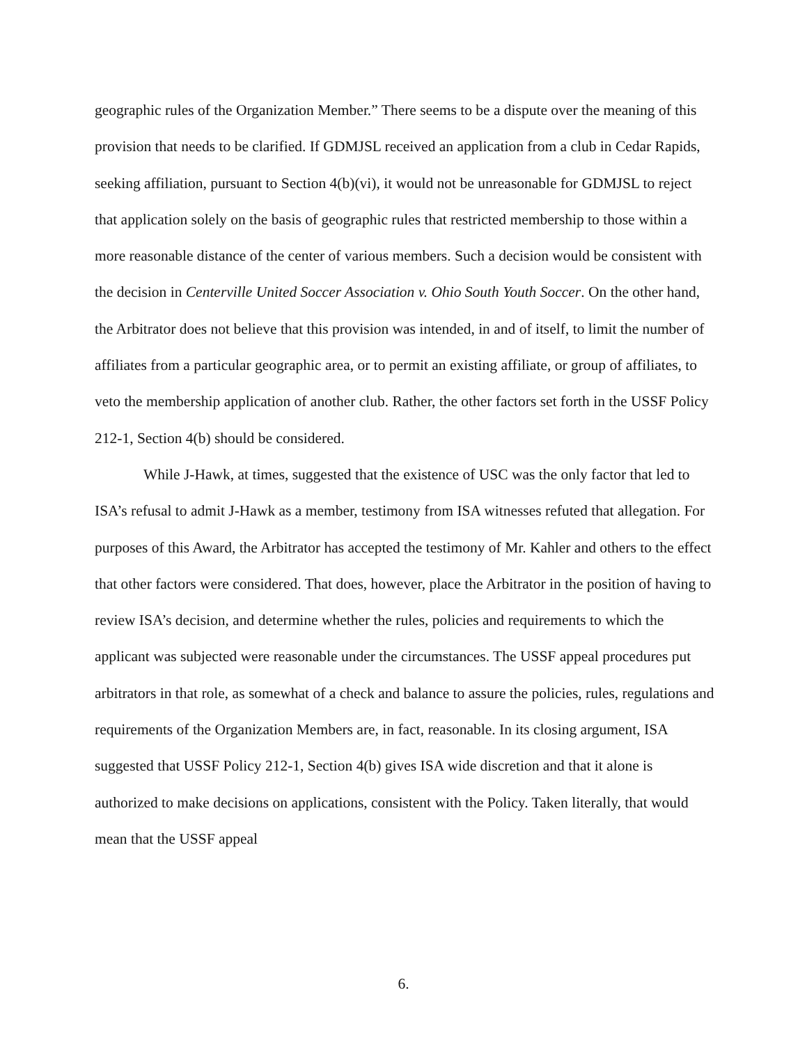geographic rules of the Organization Member.” There seems to be a dispute over the meaning of this provision that needs to be clarified. If GDMJSL received an application from a club in Cedar Rapids, seeking affiliation, pursuant to Section 4(b)(vi), it would not be unreasonable for GDMJSL to reject that application solely on the basis of geographic rules that restricted membership to those within a more reasonable distance of the center of various members. Such a decision would be consistent with the decision in Centerville United Soccer Association v. Ohio South Youth Soccer. On the other hand, the Arbitrator does not believe that this provision was intended, in and of itself, to limit the number of affiliates from a particular geographic area, or to permit an existing affiliate, or group of affiliates, to veto the membership application of another club. Rather, the other factors set forth in the USSF Policy 212-1, Section 4(b) should be considered.
While J-Hawk, at times, suggested that the existence of USC was the only factor that led to ISA’s refusal to admit J-Hawk as a member, testimony from ISA witnesses refuted that allegation. For purposes of this Award, the Arbitrator has accepted the testimony of Mr. Kahler and others to the effect that other factors were considered. That does, however, place the Arbitrator in the position of having to review ISA’s decision, and determine whether the rules, policies and requirements to which the applicant was subjected were reasonable under the circumstances. The USSF appeal procedures put arbitrators in that role, as somewhat of a check and balance to assure the policies, rules, regulations and requirements of the Organization Members are, in fact, reasonable. In its closing argument, ISA suggested that USSF Policy 212-1, Section 4(b) gives ISA wide discretion and that it alone is authorized to make decisions on applications, consistent with the Policy. Taken literally, that would mean that the USSF appeal
6.